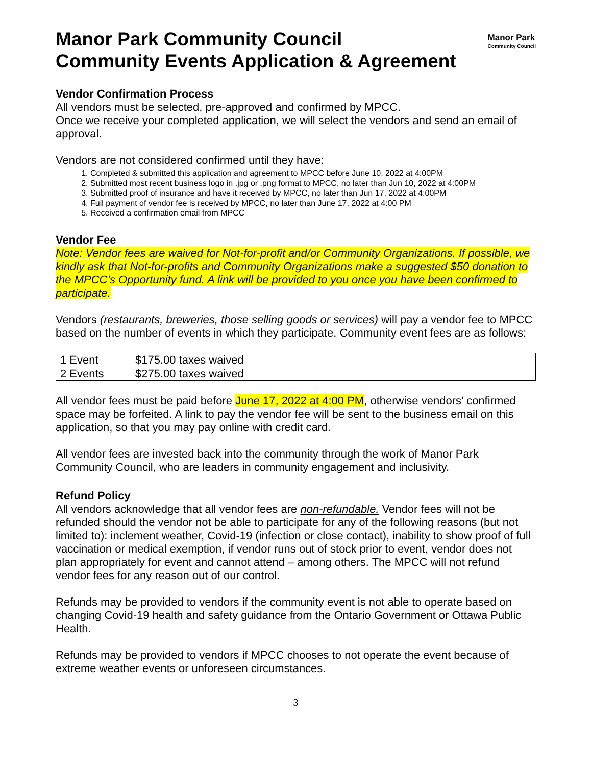Manor Park Community Council
Community Events Application & Agreement
Manor Park
Community Council
Vendor Confirmation Process
All vendors must be selected, pre-approved and confirmed by MPCC.
Once we receive your completed application, we will select the vendors and send an email of approval.
Vendors are not considered confirmed until they have:
1. Completed & submitted this application and agreement to MPCC before June 10, 2022 at 4:00PM
2. Submitted most recent business logo in .jpg or .png format to MPCC, no later than Jun 10, 2022 at 4:00PM
3. Submitted proof of insurance and have it received by MPCC, no later than Jun 17, 2022 at 4:00PM
4. Full payment of vendor fee is received by MPCC, no later than June 17, 2022 at 4:00 PM
5. Received a confirmation email from MPCC
Vendor Fee
Note: Vendor fees are waived for Not-for-profit and/or Community Organizations. If possible, we kindly ask that Not-for-profits and Community Organizations make a suggested $50 donation to the MPCC’s Opportunity fund. A link will be provided to you once you have been confirmed to participate.
Vendors (restaurants, breweries, those selling goods or services) will pay a vendor fee to MPCC based on the number of events in which they participate. Community event fees are as follows:
| 1 Event | $175.00 taxes waived |
| 2 Events | $275.00 taxes waived |
All vendor fees must be paid before June 17, 2022 at 4:00 PM, otherwise vendors’ confirmed space may be forfeited. A link to pay the vendor fee will be sent to the business email on this application, so that you may pay online with credit card.
All vendor fees are invested back into the community through the work of Manor Park Community Council, who are leaders in community engagement and inclusivity.
Refund Policy
All vendors acknowledge that all vendor fees are non-refundable. Vendor fees will not be refunded should the vendor not be able to participate for any of the following reasons (but not limited to): inclement weather, Covid-19 (infection or close contact), inability to show proof of full vaccination or medical exemption, if vendor runs out of stock prior to event, vendor does not plan appropriately for event and cannot attend – among others. The MPCC will not refund vendor fees for any reason out of our control.
Refunds may be provided to vendors if the community event is not able to operate based on changing Covid-19 health and safety guidance from the Ontario Government or Ottawa Public Health.
Refunds may be provided to vendors if MPCC chooses to not operate the event because of extreme weather events or unforeseen circumstances.
3